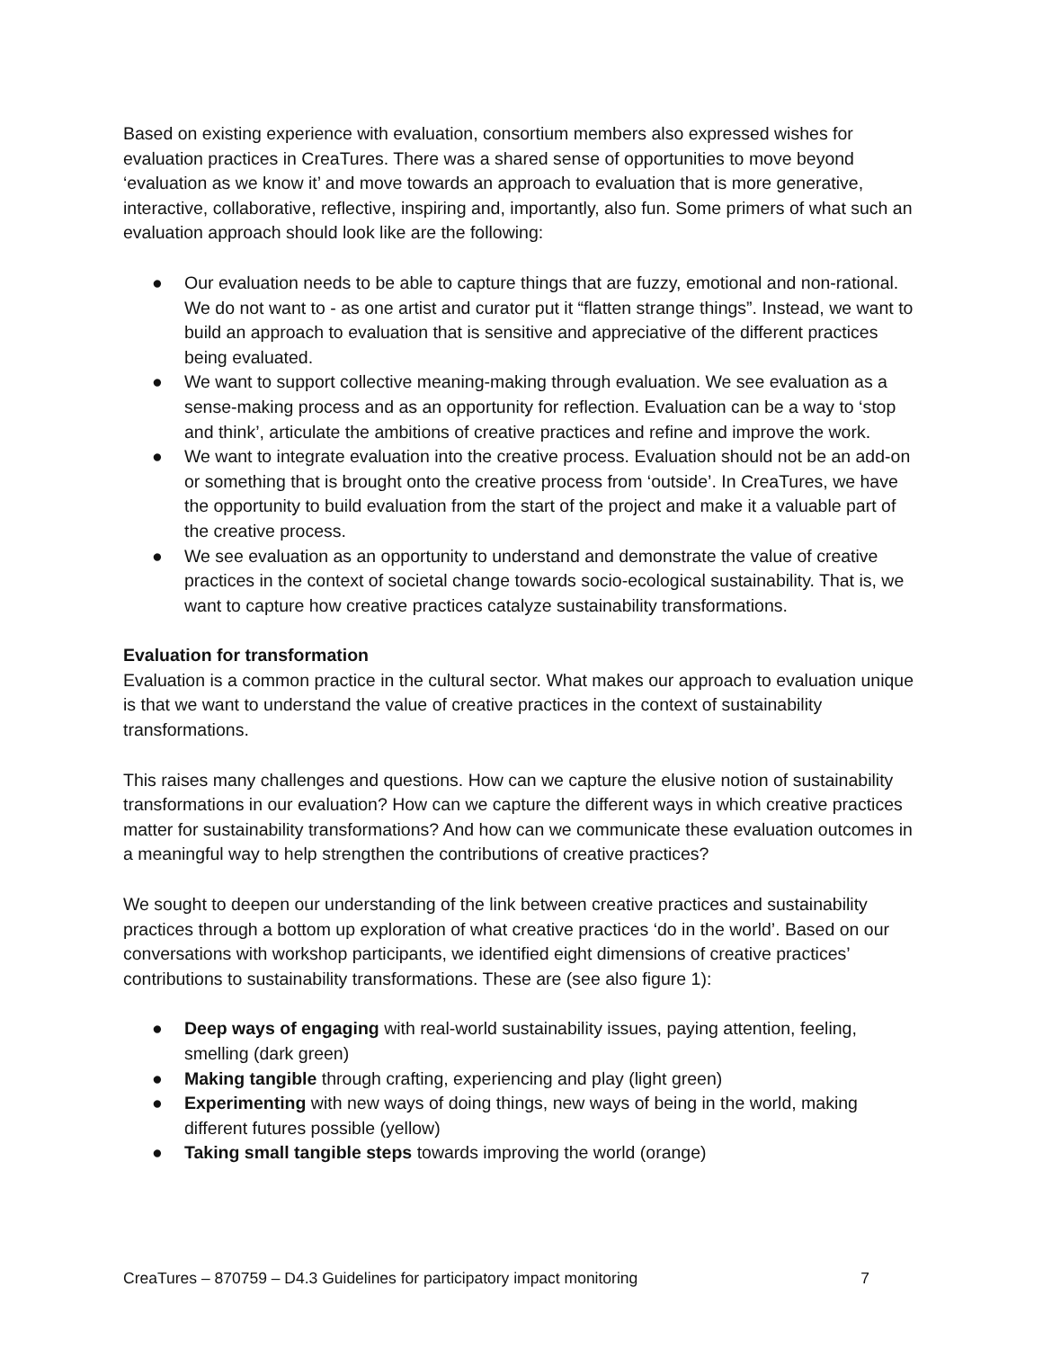Based on existing experience with evaluation, consortium members also expressed wishes for evaluation practices in CreaTures. There was a shared sense of opportunities to move beyond ‘evaluation as we know it’ and move towards an approach to evaluation that is more generative, interactive, collaborative, reflective, inspiring and, importantly, also fun. Some primers of what such an evaluation approach should look like are the following:
● Our evaluation needs to be able to capture things that are fuzzy, emotional and non-rational. We do not want to - as one artist and curator put it “flatten strange things”. Instead, we want to build an approach to evaluation that is sensitive and appreciative of the different practices being evaluated.
● We want to support collective meaning-making through evaluation. We see evaluation as a sense-making process and as an opportunity for reflection. Evaluation can be a way to ‘stop and think’, articulate the ambitions of creative practices and refine and improve the work.
● We want to integrate evaluation into the creative process. Evaluation should not be an add-on or something that is brought onto the creative process from ‘outside’. In CreaTures, we have the opportunity to build evaluation from the start of the project and make it a valuable part of the creative process.
● We see evaluation as an opportunity to understand and demonstrate the value of creative practices in the context of societal change towards socio-ecological sustainability. That is, we want to capture how creative practices catalyze sustainability transformations.
Evaluation for transformation
Evaluation is a common practice in the cultural sector. What makes our approach to evaluation unique is that we want to understand the value of creative practices in the context of sustainability transformations.
This raises many challenges and questions. How can we capture the elusive notion of sustainability transformations in our evaluation? How can we capture the different ways in which creative practices matter for sustainability transformations? And how can we communicate these evaluation outcomes in a meaningful way to help strengthen the contributions of creative practices?
We sought to deepen our understanding of the link between creative practices and sustainability practices through a bottom up exploration of what creative practices ‘do in the world’. Based on our conversations with workshop participants, we identified eight dimensions of creative practices’ contributions to sustainability transformations. These are (see also figure 1):
● Deep ways of engaging with real-world sustainability issues, paying attention, feeling, smelling (dark green)
● Making tangible through crafting, experiencing and play (light green)
● Experimenting with new ways of doing things, new ways of being in the world, making different futures possible (yellow)
● Taking small tangible steps towards improving the world (orange)
CreaTures – 870759 – D4.3 Guidelines for participatory impact monitoring 7